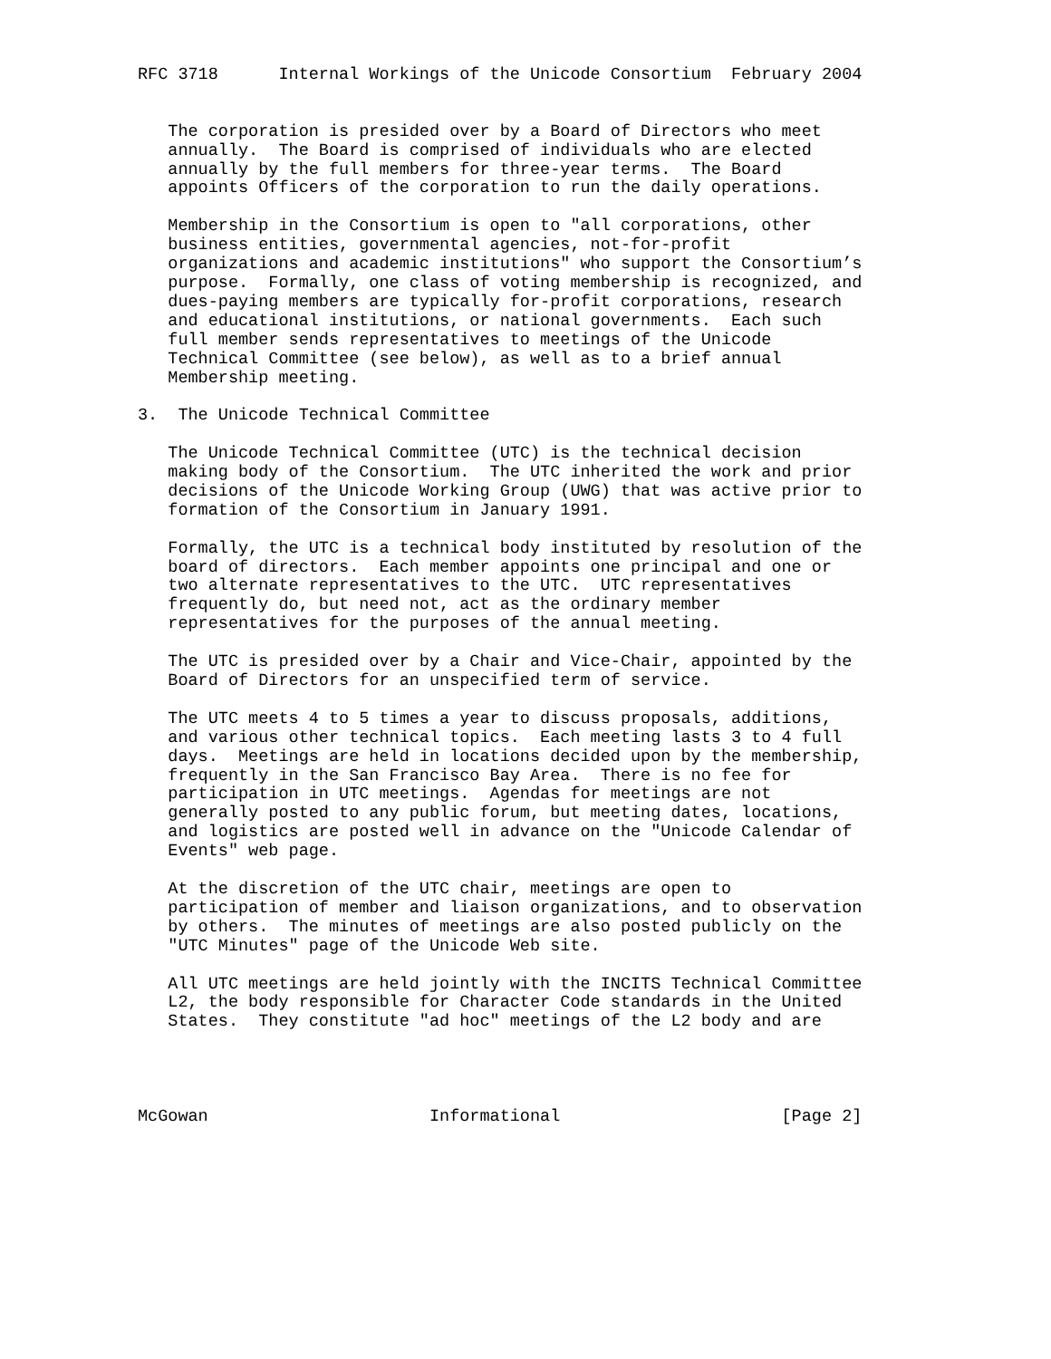RFC 3718      Internal Workings of the Unicode Consortium  February 2004


   The corporation is presided over by a Board of Directors who meet
   annually.  The Board is comprised of individuals who are elected
   annually by the full members for three-year terms.  The Board
   appoints Officers of the corporation to run the daily operations.

   Membership in the Consortium is open to "all corporations, other
   business entities, governmental agencies, not-for-profit
   organizations and academic institutions" who support the Consortium’s
   purpose.  Formally, one class of voting membership is recognized, and
   dues-paying members are typically for-profit corporations, research
   and educational institutions, or national governments.  Each such
   full member sends representatives to meetings of the Unicode
   Technical Committee (see below), as well as to a brief annual
   Membership meeting.

3.  The Unicode Technical Committee

   The Unicode Technical Committee (UTC) is the technical decision
   making body of the Consortium.  The UTC inherited the work and prior
   decisions of the Unicode Working Group (UWG) that was active prior to
   formation of the Consortium in January 1991.

   Formally, the UTC is a technical body instituted by resolution of the
   board of directors.  Each member appoints one principal and one or
   two alternate representatives to the UTC.  UTC representatives
   frequently do, but need not, act as the ordinary member
   representatives for the purposes of the annual meeting.

   The UTC is presided over by a Chair and Vice-Chair, appointed by the
   Board of Directors for an unspecified term of service.

   The UTC meets 4 to 5 times a year to discuss proposals, additions,
   and various other technical topics.  Each meeting lasts 3 to 4 full
   days.  Meetings are held in locations decided upon by the membership,
   frequently in the San Francisco Bay Area.  There is no fee for
   participation in UTC meetings.  Agendas for meetings are not
   generally posted to any public forum, but meeting dates, locations,
   and logistics are posted well in advance on the "Unicode Calendar of
   Events" web page.

   At the discretion of the UTC chair, meetings are open to
   participation of member and liaison organizations, and to observation
   by others.  The minutes of meetings are also posted publicly on the
   "UTC Minutes" page of the Unicode Web site.

   All UTC meetings are held jointly with the INCITS Technical Committee
   L2, the body responsible for Character Code standards in the United
   States.  They constitute "ad hoc" meetings of the L2 body and are




McGowan                      Informational                      [Page 2]